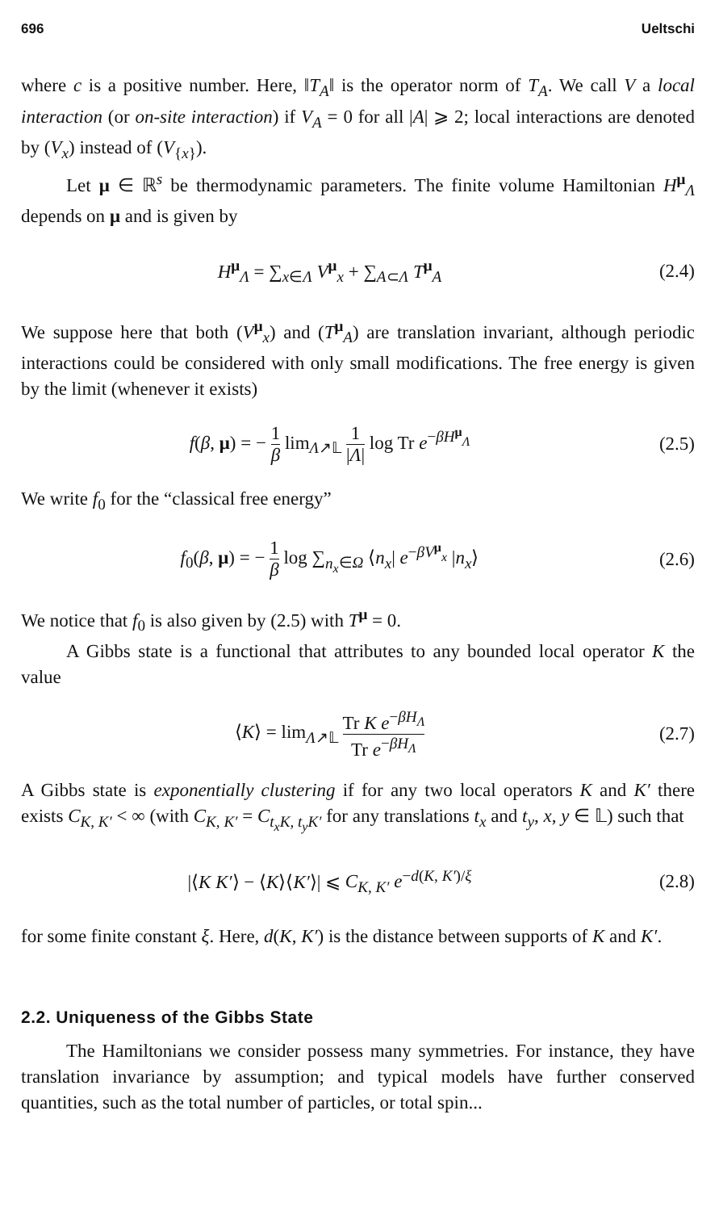696 Ueltschi
where c is a positive number. Here, ‖T<sub>A</sub>‖ is the operator norm of T<sub>A</sub>. We call V a local interaction (or on-site interaction) if V<sub>A</sub> = 0 for all |A| ⩾ 2; local interactions are denoted by (V<sub>x</sub>) instead of (V<sub>{x}</sub>).
Let μ ∈ ℝ<sup>s</sup> be thermodynamic parameters. The finite volume Hamiltonian H<sup>μ</sup><sub>Λ</sub> depends on μ and is given by
H<sup>μ</sup><sub>Λ</sub> = ∑<sub>x∈Λ</sub> V<sup>μ</sup><sub>x</sub> + ∑<sub>A⊂Λ</sub> T<sup>μ</sup><sub>A</sub> (2.4)
We suppose here that both (V<sup>μ</sup><sub>x</sub>) and (T<sup>μ</sup><sub>A</sub>) are translation invariant, although periodic interactions could be considered with only small modifications. The free energy is given by the limit (whenever it exists)
f(β, μ) = − 1 β lim<sub>Λ↗𝕃</sub> 1 |Λ| log Tr e<sup>−βH<sup>μ</sup><sub>Λ</sub></sup>
(2.5)
We write f<sub>0</sub> for the “classical free energy”
f<sub>0</sub>(β, μ) = − 1 β log ∑<sub>n<sub>x</sub>∈Ω</sub> ⟨n<sub>x</sub>| e<sup>−βV<sup>μ</sup><sub>x</sub></sup> |n<sub>x</sub>⟩
(2.6)
We notice that f<sub>0</sub> is also given by (2.5) with T<sup>μ</sup> = 0.
A Gibbs state is a functional that attributes to any bounded local operator K the value
⟨K⟩ = lim<sub>Λ↗𝕃</sub> Tr K e<sup>−βH<sub>Λ</sub></sup> Tr e<sup>−βH<sub>Λ</sub></sup>
(2.7)
A Gibbs state is exponentially clustering if for any two local operators K and K′ there exists C<sub>K, K′</sub> < ∞ (with C<sub>K, K′</sub> = C<sub>t<sub>x</sub>K, t<sub>y</sub>K′</sub> for any translations t<sub>x</sub> and t<sub>y</sub>, x, y ∈ 𝕃) such that
|⟨K K′⟩ − ⟨K⟩⟨K′⟩| ⩽ C<sub>K, K′</sub> e<sup>−d(K, K′)/ξ</sup>
(2.8)
for some finite constant ξ. Here, d(K, K′) is the distance between supports of K and K′.
2.2. Uniqueness of the Gibbs State
The Hamiltonians we consider possess many symmetries. For instance, they have translation invariance by assumption; and typical models have further conserved quantities, such as the total number of particles, or total spin...